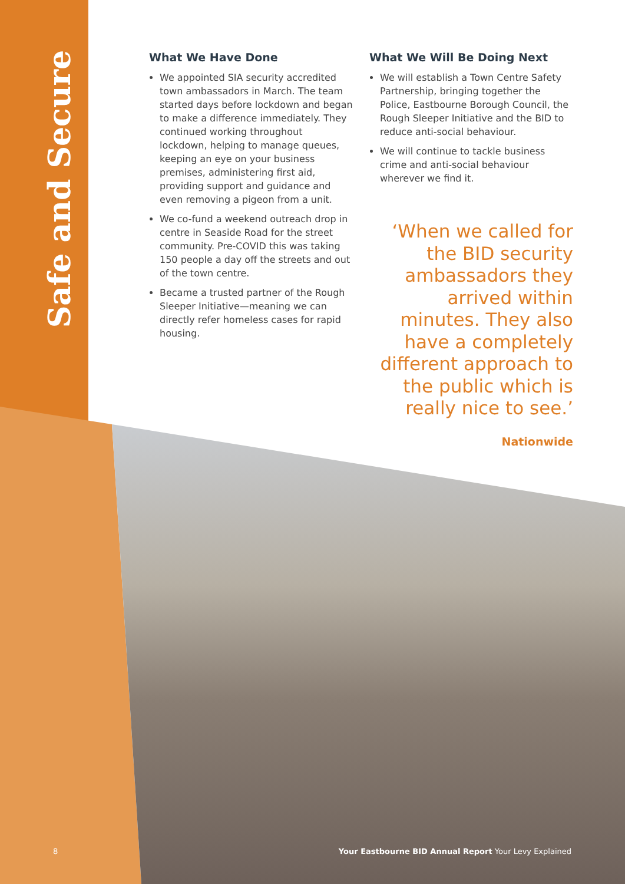Safe and Secure
What We Have Done
We appointed SIA security accredited town ambassadors in March. The team started days before lockdown and began to make a difference immediately. They continued working throughout lockdown, helping to manage queues, keeping an eye on your business premises, administering first aid, providing support and guidance and even removing a pigeon from a unit.
We co-fund a weekend outreach drop in centre in Seaside Road for the street community. Pre-COVID this was taking 150 people a day off the streets and out of the town centre.
Became a trusted partner of the Rough Sleeper Initiative—meaning we can directly refer homeless cases for rapid housing.
What We Will Be Doing Next
We will establish a Town Centre Safety Partnership, bringing together the Police, Eastbourne Borough Council, the Rough Sleeper Initiative and the BID to reduce anti-social behaviour.
We will continue to tackle business crime and anti-social behaviour wherever we find it.
‘When we called for the BID security ambassadors they arrived within minutes. They also have a completely different approach to the public which is really nice to see.’
Nationwide
8 Your Eastbourne BID Annual Report Your Levy Explained